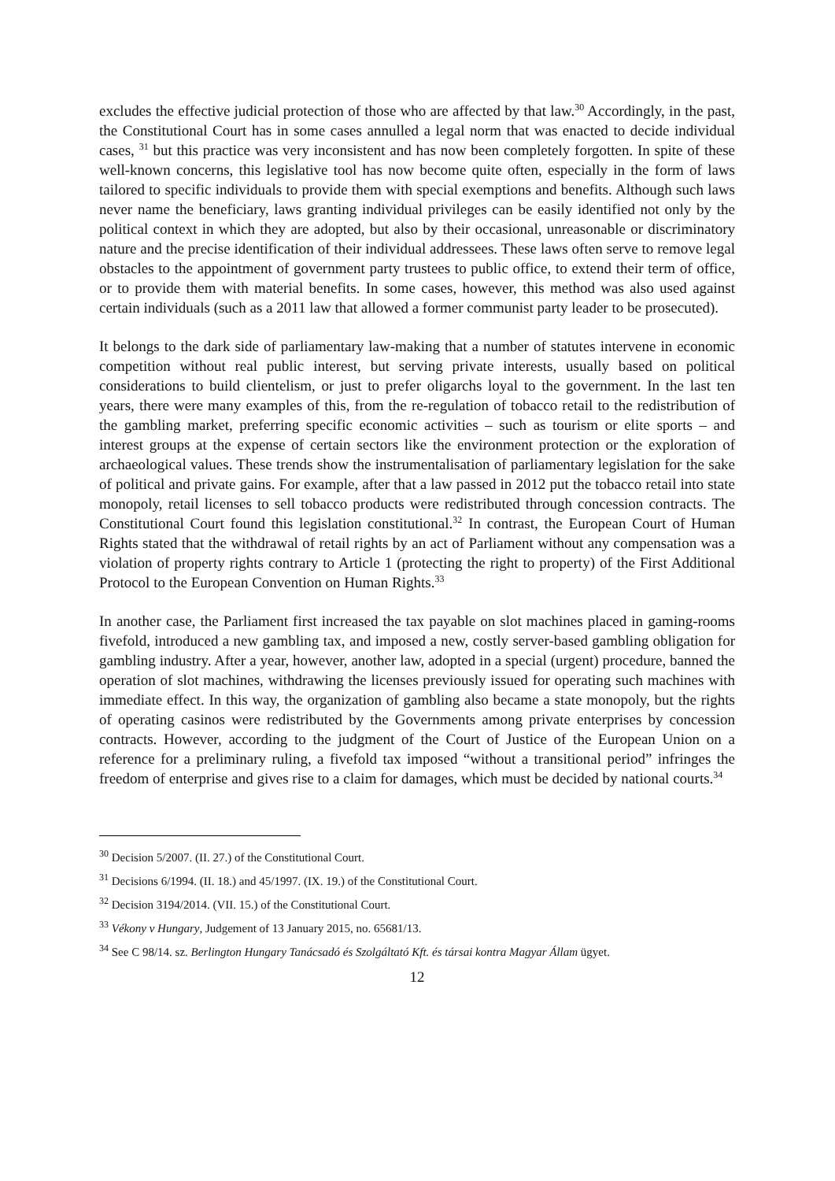excludes the effective judicial protection of those who are affected by that law.<sup>30</sup> Accordingly, in the past, the Constitutional Court has in some cases annulled a legal norm that was enacted to decide individual cases, <sup>31</sup> but this practice was very inconsistent and has now been completely forgotten. In spite of these well-known concerns, this legislative tool has now become quite often, especially in the form of laws tailored to specific individuals to provide them with special exemptions and benefits. Although such laws never name the beneficiary, laws granting individual privileges can be easily identified not only by the political context in which they are adopted, but also by their occasional, unreasonable or discriminatory nature and the precise identification of their individual addressees. These laws often serve to remove legal obstacles to the appointment of government party trustees to public office, to extend their term of office, or to provide them with material benefits. In some cases, however, this method was also used against certain individuals (such as a 2011 law that allowed a former communist party leader to be prosecuted).
It belongs to the dark side of parliamentary law-making that a number of statutes intervene in economic competition without real public interest, but serving private interests, usually based on political considerations to build clientelism, or just to prefer oligarchs loyal to the government. In the last ten years, there were many examples of this, from the re-regulation of tobacco retail to the redistribution of the gambling market, preferring specific economic activities – such as tourism or elite sports – and interest groups at the expense of certain sectors like the environment protection or the exploration of archaeological values. These trends show the instrumentalisation of parliamentary legislation for the sake of political and private gains. For example, after that a law passed in 2012 put the tobacco retail into state monopoly, retail licenses to sell tobacco products were redistributed through concession contracts. The Constitutional Court found this legislation constitutional.<sup>32</sup> In contrast, the European Court of Human Rights stated that the withdrawal of retail rights by an act of Parliament without any compensation was a violation of property rights contrary to Article 1 (protecting the right to property) of the First Additional Protocol to the European Convention on Human Rights.<sup>33</sup>
In another case, the Parliament first increased the tax payable on slot machines placed in gaming-rooms fivefold, introduced a new gambling tax, and imposed a new, costly server-based gambling obligation for gambling industry. After a year, however, another law, adopted in a special (urgent) procedure, banned the operation of slot machines, withdrawing the licenses previously issued for operating such machines with immediate effect. In this way, the organization of gambling also became a state monopoly, but the rights of operating casinos were redistributed by the Governments among private enterprises by concession contracts. However, according to the judgment of the Court of Justice of the European Union on a reference for a preliminary ruling, a fivefold tax imposed “without a transitional period” infringes the freedom of enterprise and gives rise to a claim for damages, which must be decided by national courts.<sup>34</sup>
<sup>30</sup> Decision 5/2007. (II. 27.) of the Constitutional Court.
<sup>31</sup> Decisions 6/1994. (II. 18.) and 45/1997. (IX. 19.) of the Constitutional Court.
<sup>32</sup> Decision 3194/2014. (VII. 15.) of the Constitutional Court.
<sup>33</sup> Vékony v Hungary, Judgement of 13 January 2015, no. 65681/13.
<sup>34</sup> See C 98/14. sz. Berlington Hungary Tanácsadó és Szolgáltató Kft. és társai kontra Magyar Állam ügyet.
12